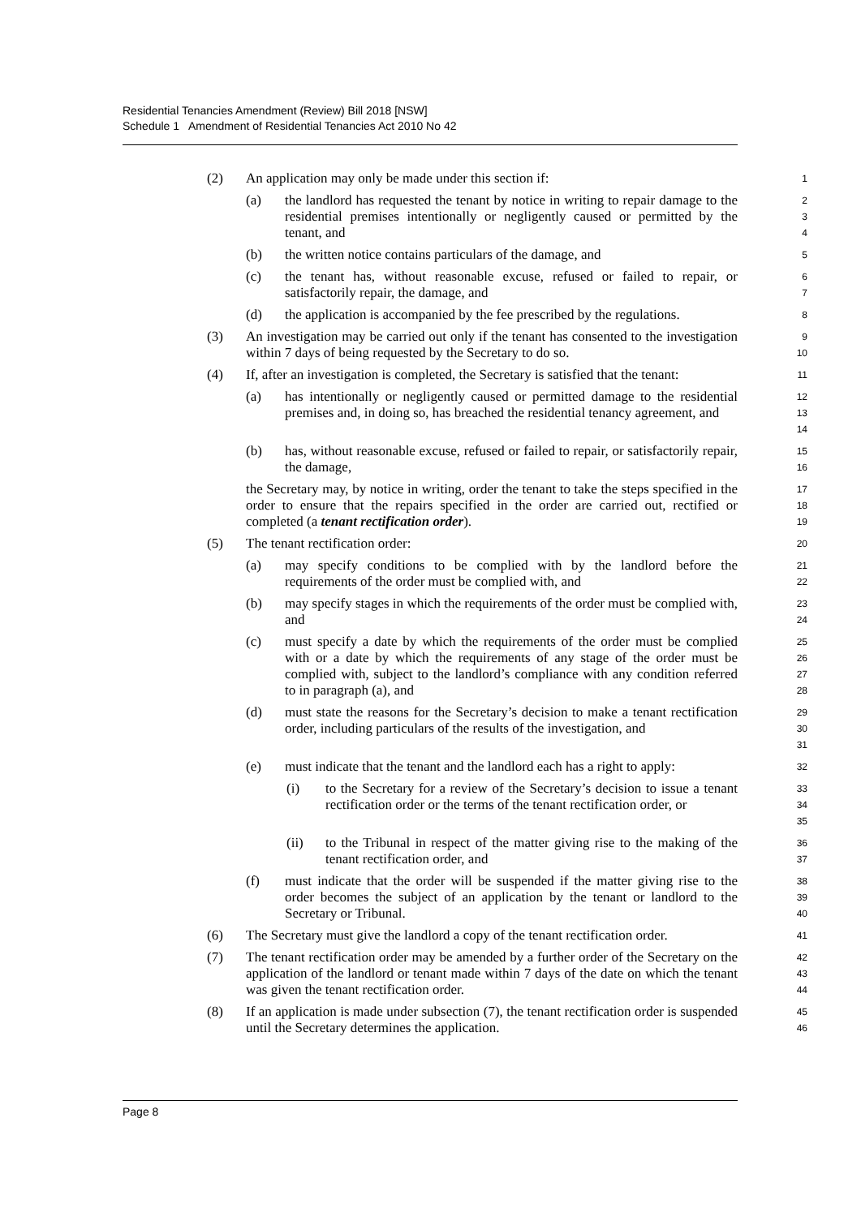Residential Tenancies Amendment (Review) Bill 2018 [NSW]
Schedule 1 Amendment of Residential Tenancies Act 2010 No 42
(2) An application may only be made under this section if:
1
(a) the landlord has requested the tenant by notice in writing to repair damage to the residential premises intentionally or negligently caused or permitted by the tenant, and
2
3
4
(b) the written notice contains particulars of the damage, and
5
(c) the tenant has, without reasonable excuse, refused or failed to repair, or satisfactorily repair, the damage, and
6
7
(d) the application is accompanied by the fee prescribed by the regulations.
8
(3) An investigation may be carried out only if the tenant has consented to the investigation within 7 days of being requested by the Secretary to do so.
9
10
(4) If, after an investigation is completed, the Secretary is satisfied that the tenant:
11
(a) has intentionally or negligently caused or permitted damage to the residential premises and, in doing so, has breached the residential tenancy agreement, and
12
13
14
(b) has, without reasonable excuse, refused or failed to repair, or satisfactorily repair, the damage,
15
16
the Secretary may, by notice in writing, order the tenant to take the steps specified in the order to ensure that the repairs specified in the order are carried out, rectified or completed (a tenant rectification order).
17
18
19
(5) The tenant rectification order:
20
(a) may specify conditions to be complied with by the landlord before the requirements of the order must be complied with, and
21
22
(b) may specify stages in which the requirements of the order must be complied with, and
23
24
(c) must specify a date by which the requirements of the order must be complied with or a date by which the requirements of any stage of the order must be complied with, subject to the landlord’s compliance with any condition referred to in paragraph (a), and
25
26
27
28
(d) must state the reasons for the Secretary’s decision to make a tenant rectification order, including particulars of the results of the investigation, and
29
30
31
(e) must indicate that the tenant and the landlord each has a right to apply:
32
(i) to the Secretary for a review of the Secretary’s decision to issue a tenant rectification order or the terms of the tenant rectification order, or
33
34
35
(ii) to the Tribunal in respect of the matter giving rise to the making of the tenant rectification order, and
36
37
(f) must indicate that the order will be suspended if the matter giving rise to the order becomes the subject of an application by the tenant or landlord to the Secretary or Tribunal.
38
39
40
(6) The Secretary must give the landlord a copy of the tenant rectification order.
41
(7) The tenant rectification order may be amended by a further order of the Secretary on the application of the landlord or tenant made within 7 days of the date on which the tenant was given the tenant rectification order.
42
43
44
(8) If an application is made under subsection (7), the tenant rectification order is suspended until the Secretary determines the application.
45
46
Page 8